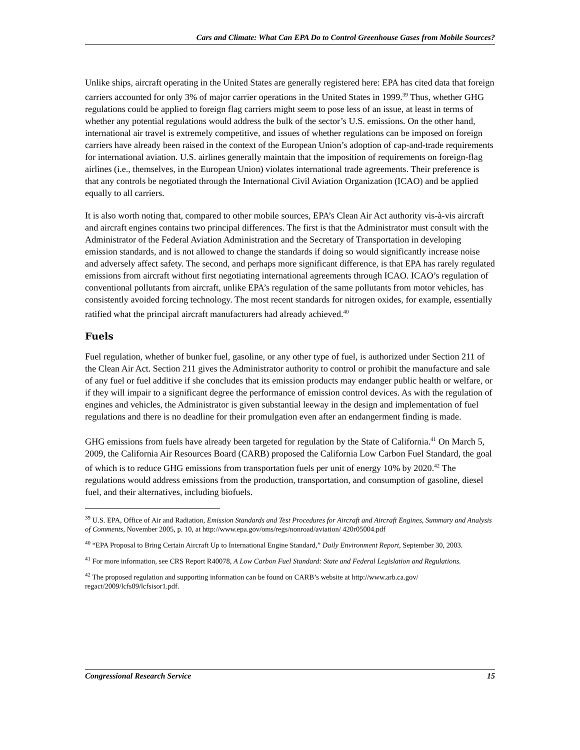Cars and Climate: What Can EPA Do to Control Greenhouse Gases from Mobile Sources?
Unlike ships, aircraft operating in the United States are generally registered here: EPA has cited data that foreign carriers accounted for only 3% of major carrier operations in the United States in 1999.<sup>39</sup> Thus, whether GHG regulations could be applied to foreign flag carriers might seem to pose less of an issue, at least in terms of whether any potential regulations would address the bulk of the sector’s U.S. emissions. On the other hand, international air travel is extremely competitive, and issues of whether regulations can be imposed on foreign carriers have already been raised in the context of the European Union’s adoption of cap-and-trade requirements for international aviation. U.S. airlines generally maintain that the imposition of requirements on foreign-flag airlines (i.e., themselves, in the European Union) violates international trade agreements. Their preference is that any controls be negotiated through the International Civil Aviation Organization (ICAO) and be applied equally to all carriers.
It is also worth noting that, compared to other mobile sources, EPA’s Clean Air Act authority vis-à-vis aircraft and aircraft engines contains two principal differences. The first is that the Administrator must consult with the Administrator of the Federal Aviation Administration and the Secretary of Transportation in developing emission standards, and is not allowed to change the standards if doing so would significantly increase noise and adversely affect safety. The second, and perhaps more significant difference, is that EPA has rarely regulated emissions from aircraft without first negotiating international agreements through ICAO. ICAO’s regulation of conventional pollutants from aircraft, unlike EPA’s regulation of the same pollutants from motor vehicles, has consistently avoided forcing technology. The most recent standards for nitrogen oxides, for example, essentially ratified what the principal aircraft manufacturers had already achieved.<sup>40</sup>
Fuels
Fuel regulation, whether of bunker fuel, gasoline, or any other type of fuel, is authorized under Section 211 of the Clean Air Act. Section 211 gives the Administrator authority to control or prohibit the manufacture and sale of any fuel or fuel additive if she concludes that its emission products may endanger public health or welfare, or if they will impair to a significant degree the performance of emission control devices. As with the regulation of engines and vehicles, the Administrator is given substantial leeway in the design and implementation of fuel regulations and there is no deadline for their promulgation even after an endangerment finding is made.
GHG emissions from fuels have already been targeted for regulation by the State of California.<sup>41</sup> On March 5, 2009, the California Air Resources Board (CARB) proposed the California Low Carbon Fuel Standard, the goal of which is to reduce GHG emissions from transportation fuels per unit of energy 10% by 2020.<sup>42</sup> The regulations would address emissions from the production, transportation, and consumption of gasoline, diesel fuel, and their alternatives, including biofuels.
<sup>39</sup> U.S. EPA, Office of Air and Radiation, Emission Standards and Test Procedures for Aircraft and Aircraft Engines, Summary and Analysis of Comments, November 2005, p. 10, at http://www.epa.gov/oms/regs/nonroad/aviation/ 420r05004.pdf
<sup>40</sup> “EPA Proposal to Bring Certain Aircraft Up to International Engine Standard,” Daily Environment Report, September 30, 2003.
<sup>41</sup> For more information, see CRS Report R40078, A Low Carbon Fuel Standard: State and Federal Legislation and Regulations.
<sup>42</sup> The proposed regulation and supporting information can be found on CARB’s website at http://www.arb.ca.gov/ regact/2009/lcfs09/lcfsisor1.pdf.
Congressional Research Service 15